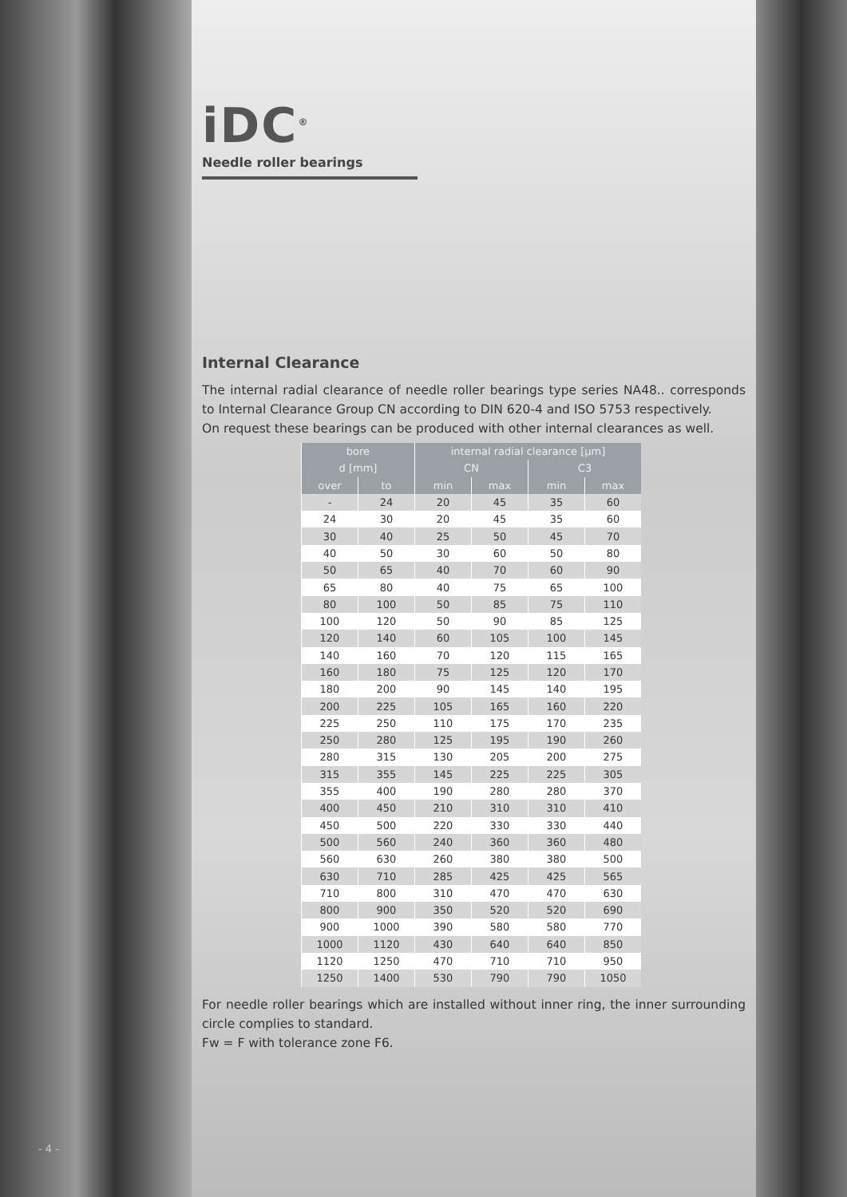iDC<sup>®</sup>
Needle roller bearings
Internal Clearance
The internal radial clearance of needle roller bearings type series NA48.. corresponds to Internal Clearance Group CN according to DIN 620-4 and ISO 5753 respectively.
On request these bearings can be produced with other internal clearances as well.
| bore | | internal radial clearance [µm] | | | |
| --- | --- | --- | --- | --- | --- |
| d [mm] | | CN | | C3 | |
| over | to | min | max | min | max |
| - | 24 | 20 | 45 | 35 | 60 |
| 24 | 30 | 20 | 45 | 35 | 60 |
| 30 | 40 | 25 | 50 | 45 | 70 |
| 40 | 50 | 30 | 60 | 50 | 80 |
| 50 | 65 | 40 | 70 | 60 | 90 |
| 65 | 80 | 40 | 75 | 65 | 100 |
| 80 | 100 | 50 | 85 | 75 | 110 |
| 100 | 120 | 50 | 90 | 85 | 125 |
| 120 | 140 | 60 | 105 | 100 | 145 |
| 140 | 160 | 70 | 120 | 115 | 165 |
| 160 | 180 | 75 | 125 | 120 | 170 |
| 180 | 200 | 90 | 145 | 140 | 195 |
| 200 | 225 | 105 | 165 | 160 | 220 |
| 225 | 250 | 110 | 175 | 170 | 235 |
| 250 | 280 | 125 | 195 | 190 | 260 |
| 280 | 315 | 130 | 205 | 200 | 275 |
| 315 | 355 | 145 | 225 | 225 | 305 |
| 355 | 400 | 190 | 280 | 280 | 370 |
| 400 | 450 | 210 | 310 | 310 | 410 |
| 450 | 500 | 220 | 330 | 330 | 440 |
| 500 | 560 | 240 | 360 | 360 | 480 |
| 560 | 630 | 260 | 380 | 380 | 500 |
| 630 | 710 | 285 | 425 | 425 | 565 |
| 710 | 800 | 310 | 470 | 470 | 630 |
| 800 | 900 | 350 | 520 | 520 | 690 |
| 900 | 1000 | 390 | 580 | 580 | 770 |
| 1000 | 1120 | 430 | 640 | 640 | 850 |
| 1120 | 1250 | 470 | 710 | 710 | 950 |
| 1250 | 1400 | 530 | 790 | 790 | 1050 |
For needle roller bearings which are installed without inner ring, the inner surrounding circle complies to standard.
Fw = F with tolerance zone F6.
- 4 -